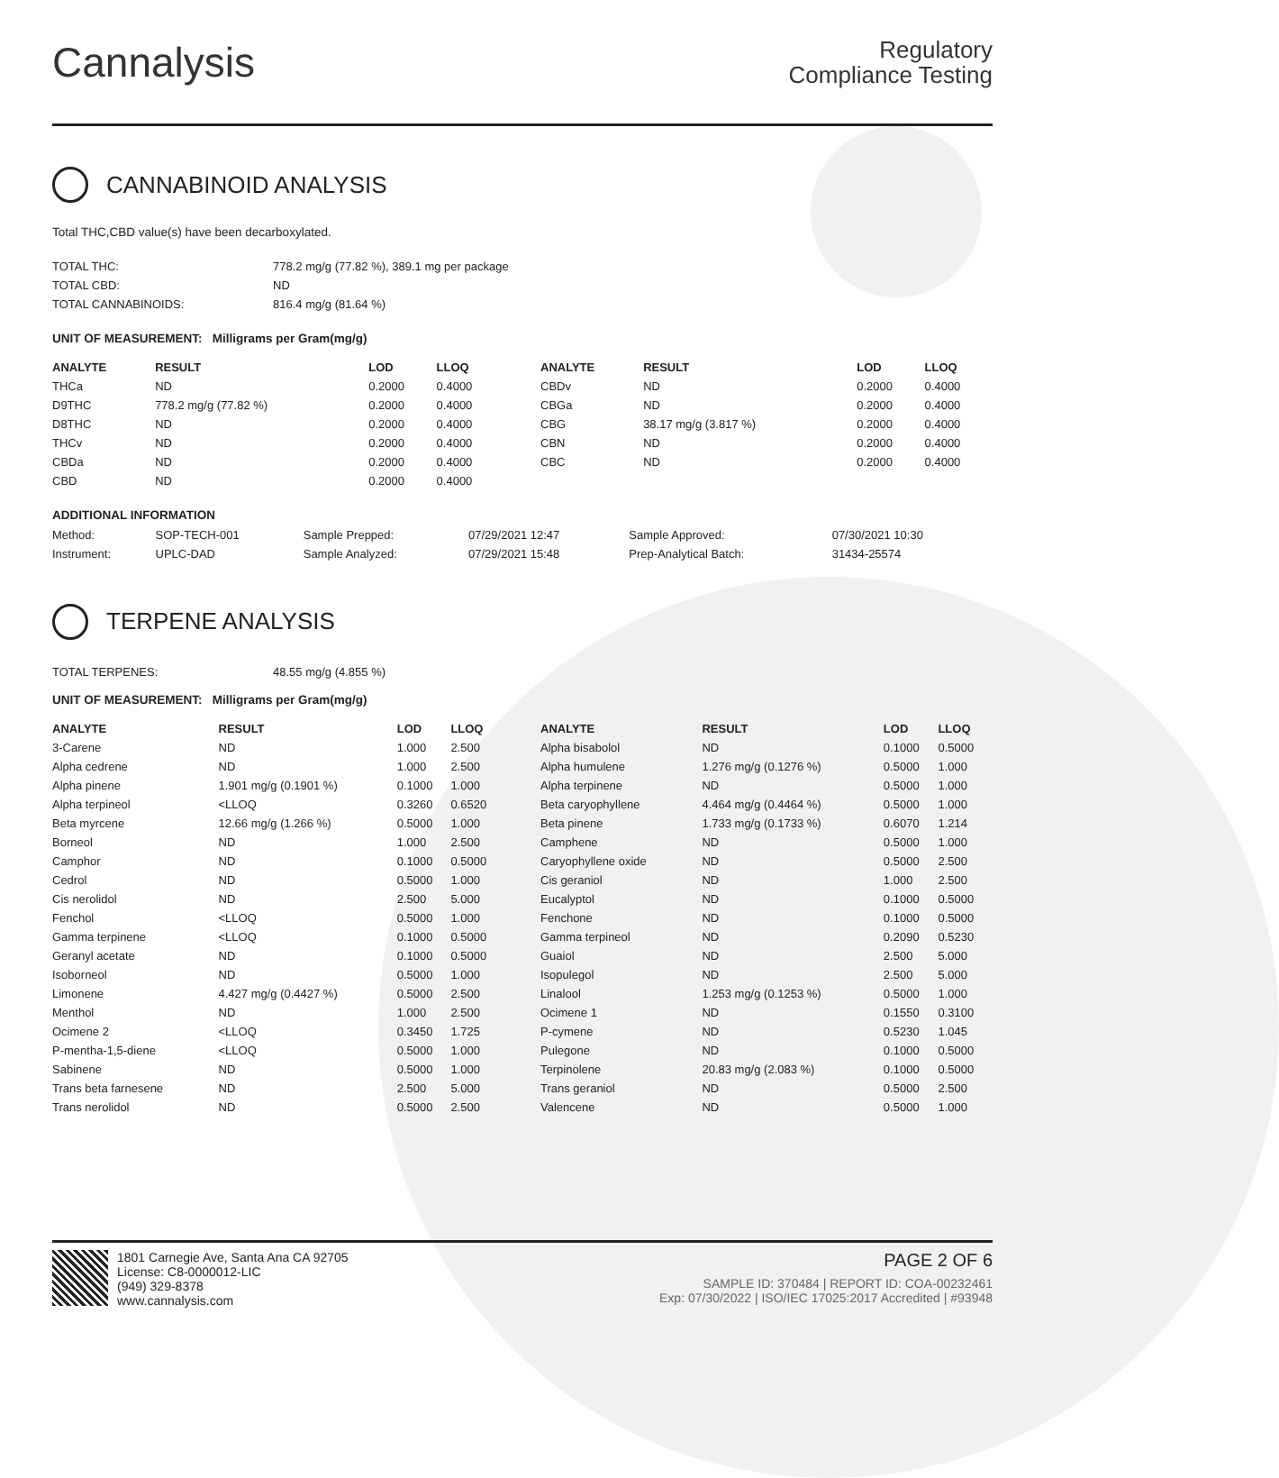Cannalysis
Regulatory
Compliance Testing
CANNABINOID ANALYSIS
Total THC,CBD value(s) have been decarboxylated.
| TOTAL THC: | 778.2 mg/g (77.82 %), 389.1 mg per package |
| TOTAL CBD: | ND |
| TOTAL CANNABINOIDS: | 816.4 mg/g (81.64 %) |
UNIT OF MEASUREMENT: Milligrams per Gram(mg/g)
| ANALYTE | RESULT | LOD | LLOQ |
| --- | --- | --- | --- |
| THCa | ND | 0.2000 | 0.4000 |
| D9THC | 778.2 mg/g (77.82 %) | 0.2000 | 0.4000 |
| D8THC | ND | 0.2000 | 0.4000 |
| THCv | ND | 0.2000 | 0.4000 |
| CBDa | ND | 0.2000 | 0.4000 |
| CBD | ND | 0.2000 | 0.4000 |
| ANALYTE | RESULT | LOD | LLOQ |
| --- | --- | --- | --- |
| CBDv | ND | 0.2000 | 0.4000 |
| CBGa | ND | 0.2000 | 0.4000 |
| CBG | 38.17 mg/g (3.817 %) | 0.2000 | 0.4000 |
| CBN | ND | 0.2000 | 0.4000 |
| CBC | ND | 0.2000 | 0.4000 |
ADDITIONAL INFORMATION
| Method: | SOP-TECH-001 | Sample Prepped: | 07/29/2021 12:47 | Sample Approved: | 07/30/2021 10:30 |
| Instrument: | UPLC-DAD | Sample Analyzed: | 07/29/2021 15:48 | Prep-Analytical Batch: | 31434-25574 |
TERPENE ANALYSIS
| TOTAL TERPENES: | 48.55 mg/g (4.855 %) |
UNIT OF MEASUREMENT: Milligrams per Gram(mg/g)
| ANALYTE | RESULT | LOD | LLOQ |
| --- | --- | --- | --- |
| 3-Carene | ND | 1.000 | 2.500 |
| Alpha cedrene | ND | 1.000 | 2.500 |
| Alpha pinene | 1.901 mg/g (0.1901 %) | 0.1000 | 1.000 |
| Alpha terpineol | <LLOQ | 0.3260 | 0.6520 |
| Beta myrcene | 12.66 mg/g (1.266 %) | 0.5000 | 1.000 |
| Borneol | ND | 1.000 | 2.500 |
| Camphor | ND | 0.1000 | 0.5000 |
| Cedrol | ND | 0.5000 | 1.000 |
| Cis nerolidol | ND | 2.500 | 5.000 |
| Fenchol | <LLOQ | 0.5000 | 1.000 |
| Gamma terpinene | <LLOQ | 0.1000 | 0.5000 |
| Geranyl acetate | ND | 0.1000 | 0.5000 |
| Isoborneol | ND | 0.5000 | 1.000 |
| Limonene | 4.427 mg/g (0.4427 %) | 0.5000 | 2.500 |
| Menthol | ND | 1.000 | 2.500 |
| Ocimene 2 | <LLOQ | 0.3450 | 1.725 |
| P-mentha-1,5-diene | <LLOQ | 0.5000 | 1.000 |
| Sabinene | ND | 0.5000 | 1.000 |
| Trans beta farnesene | ND | 2.500 | 5.000 |
| Trans nerolidol | ND | 0.5000 | 2.500 |
| ANALYTE | RESULT | LOD | LLOQ |
| --- | --- | --- | --- |
| Alpha bisabolol | ND | 0.1000 | 0.5000 |
| Alpha humulene | 1.276 mg/g (0.1276 %) | 0.5000 | 1.000 |
| Alpha terpinene | ND | 0.5000 | 1.000 |
| Beta caryophyllene | 4.464 mg/g (0.4464 %) | 0.5000 | 1.000 |
| Beta pinene | 1.733 mg/g (0.1733 %) | 0.6070 | 1.214 |
| Camphene | ND | 0.5000 | 1.000 |
| Caryophyllene oxide | ND | 0.5000 | 2.500 |
| Cis geraniol | ND | 1.000 | 2.500 |
| Eucalyptol | ND | 0.1000 | 0.5000 |
| Fenchone | ND | 0.1000 | 0.5000 |
| Gamma terpineol | ND | 0.2090 | 0.5230 |
| Guaiol | ND | 2.500 | 5.000 |
| Isopulegol | ND | 2.500 | 5.000 |
| Linalool | 1.253 mg/g (0.1253 %) | 0.5000 | 1.000 |
| Ocimene 1 | ND | 0.1550 | 0.3100 |
| P-cymene | ND | 0.5230 | 1.045 |
| Pulegone | ND | 0.1000 | 0.5000 |
| Terpinolene | 20.83 mg/g (2.083 %) | 0.1000 | 0.5000 |
| Trans geraniol | ND | 0.5000 | 2.500 |
| Valencene | ND | 0.5000 | 1.000 |
1801 Carnegie Ave, Santa Ana CA 92705
License: C8-0000012-LIC
(949) 329-8378
www.cannalysis.com
PAGE 2 OF 6
SAMPLE ID: 370484 | REPORT ID: COA-00232461
Exp: 07/30/2022 | ISO/IEC 17025:2017 Accredited | #93948